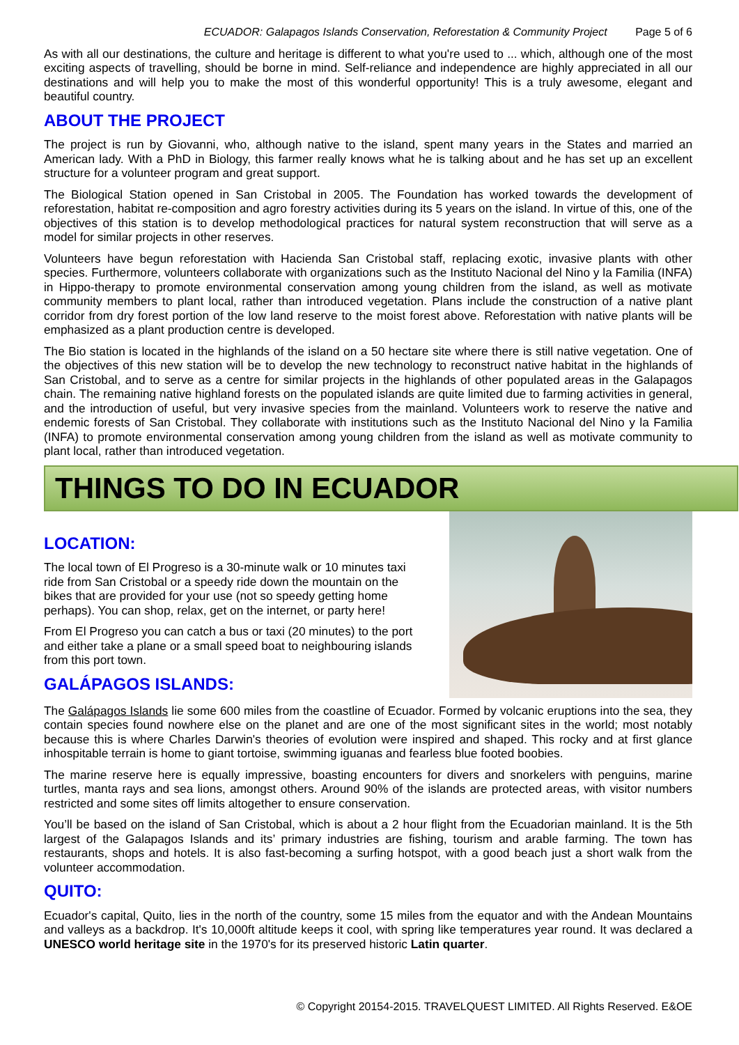ECUADOR: Galapagos Islands Conservation, Reforestation & Community Project Page 5 of 6
As with all our destinations, the culture and heritage is different to what you're used to ... which, although one of the most exciting aspects of travelling, should be borne in mind. Self-reliance and independence are highly appreciated in all our destinations and will help you to make the most of this wonderful opportunity! This is a truly awesome, elegant and beautiful country.
ABOUT THE PROJECT
The project is run by Giovanni, who, although native to the island, spent many years in the States and married an American lady. With a PhD in Biology, this farmer really knows what he is talking about and he has set up an excellent structure for a volunteer program and great support.
The Biological Station opened in San Cristobal in 2005. The Foundation has worked towards the development of reforestation, habitat re-composition and agro forestry activities during its 5 years on the island. In virtue of this, one of the objectives of this station is to develop methodological practices for natural system reconstruction that will serve as a model for similar projects in other reserves.
Volunteers have begun reforestation with Hacienda San Cristobal staff, replacing exotic, invasive plants with other species. Furthermore, volunteers collaborate with organizations such as the Instituto Nacional del Nino y la Familia (INFA) in Hippo-therapy to promote environmental conservation among young children from the island, as well as motivate community members to plant local, rather than introduced vegetation. Plans include the construction of a native plant corridor from dry forest portion of the low land reserve to the moist forest above. Reforestation with native plants will be emphasized as a plant production centre is developed.
The Bio station is located in the highlands of the island on a 50 hectare site where there is still native vegetation. One of the objectives of this new station will be to develop the new technology to reconstruct native habitat in the highlands of San Cristobal, and to serve as a centre for similar projects in the highlands of other populated areas in the Galapagos chain. The remaining native highland forests on the populated islands are quite limited due to farming activities in general, and the introduction of useful, but very invasive species from the mainland. Volunteers work to reserve the native and endemic forests of San Cristobal. They collaborate with institutions such as the Instituto Nacional del Nino y la Familia (INFA) to promote environmental conservation among young children from the island as well as motivate community to plant local, rather than introduced vegetation.
THINGS TO DO IN ECUADOR
LOCATION:
The local town of El Progreso is a 30-minute walk or 10 minutes taxi ride from San Cristobal or a speedy ride down the mountain on the bikes that are provided for your use (not so speedy getting home perhaps). You can shop, relax, get on the internet, or party here!
From El Progreso you can catch a bus or taxi (20 minutes) to the port and either take a plane or a small speed boat to neighbouring islands from this port town.
GALÁPAGOS ISLANDS:
The Galápagos Islands lie some 600 miles from the coastline of Ecuador. Formed by volcanic eruptions into the sea, they contain species found nowhere else on the planet and are one of the most significant sites in the world; most notably because this is where Charles Darwin's theories of evolution were inspired and shaped. This rocky and at first glance inhospitable terrain is home to giant tortoise, swimming iguanas and fearless blue footed boobies.
The marine reserve here is equally impressive, boasting encounters for divers and snorkelers with penguins, marine turtles, manta rays and sea lions, amongst others. Around 90% of the islands are protected areas, with visitor numbers restricted and some sites off limits altogether to ensure conservation.
You’ll be based on the island of San Cristobal, which is about a 2 hour flight from the Ecuadorian mainland. It is the 5th largest of the Galapagos Islands and its’ primary industries are fishing, tourism and arable farming. The town has restaurants, shops and hotels. It is also fast-becoming a surfing hotspot, with a good beach just a short walk from the volunteer accommodation.
QUITO:
Ecuador's capital, Quito, lies in the north of the country, some 15 miles from the equator and with the Andean Mountains and valleys as a backdrop. It's 10,000ft altitude keeps it cool, with spring like temperatures year round. It was declared a UNESCO world heritage site in the 1970's for its preserved historic Latin quarter.
© Copyright 20154-2015. TRAVELQUEST LIMITED. All Rights Reserved. E&OE